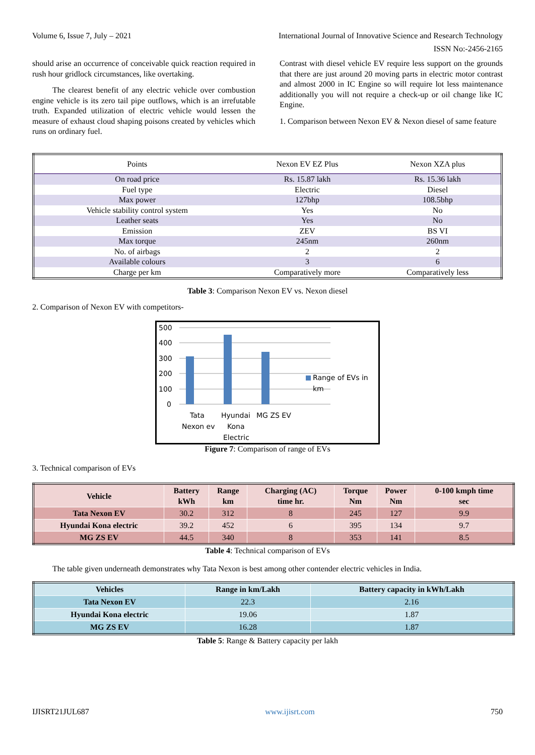Volume 6, Issue 7, July – 2021 International Journal of Innovative Science and Research Technology
ISSN No:-2456-2165
should arise an occurrence of conceivable quick reaction required in rush hour gridlock circumstances, like overtaking.
The clearest benefit of any electric vehicle over combustion engine vehicle is its zero tail pipe outflows, which is an irrefutable truth. Expanded utilization of electric vehicle would lessen the measure of exhaust cloud shaping poisons created by vehicles which runs on ordinary fuel.
Contrast with diesel vehicle EV require less support on the grounds that there are just around 20 moving parts in electric motor contrast and almost 2000 in IC Engine so will require lot less maintenance additionally you will not require a check-up or oil change like IC Engine.
1. Comparison between Nexon EV & Nexon diesel of same feature
| Points | Nexon EV EZ Plus | Nexon XZA plus |
| --- | --- | --- |
| On road price | Rs. 15.87 lakh | Rs. 15.36 lakh |
| Fuel type | Electric | Diesel |
| Max power | 127bhp | 108.5bhp |
| Vehicle stability control system | Yes | No |
| Leather seats | Yes | No |
| Emission | ZEV | BS VI |
| Max torque | 245nm | 260nm |
| No. of airbags | 2 | 2 |
| Available colours | 3 | 6 |
| Charge per km | Comparatively more | Comparatively less |
Table 3: Comparison Nexon EV vs. Nexon diesel
2. Comparison of Nexon EV with competitors-
500
400
300
200
100
0
Tata
Nexon ev
Hyundai
Kona
Electric
MG ZS EV
Range of EVs in
km
Figure 7: Comparison of range of EVs
3. Technical comparison of EVs
| Vehicle | Battery kWh | Range km | Charging (AC) time hr. | Torque Nm | Power Nm | 0-100 kmph time sec |
| --- | --- | --- | --- | --- | --- | --- |
| Tata Nexon EV | 30.2 | 312 | 8 | 245 | 127 | 9.9 |
| Hyundai Kona electric | 39.2 | 452 | 6 | 395 | 134 | 9.7 |
| MG ZS EV | 44.5 | 340 | 8 | 353 | 141 | 8.5 |
Table 4: Technical comparison of EVs
The table given underneath demonstrates why Tata Nexon is best among other contender electric vehicles in India.
| Vehicles | Range in km/Lakh | Battery capacity in kWh/Lakh |
| --- | --- | --- |
| Tata Nexon EV | 22.3 | 2.16 |
| Hyundai Kona electric | 19.06 | 1.87 |
| MG ZS EV | 16.28 | 1.87 |
Table 5: Range & Battery capacity per lakh
IJISRT21JUL687 www.ijisrt.com 750